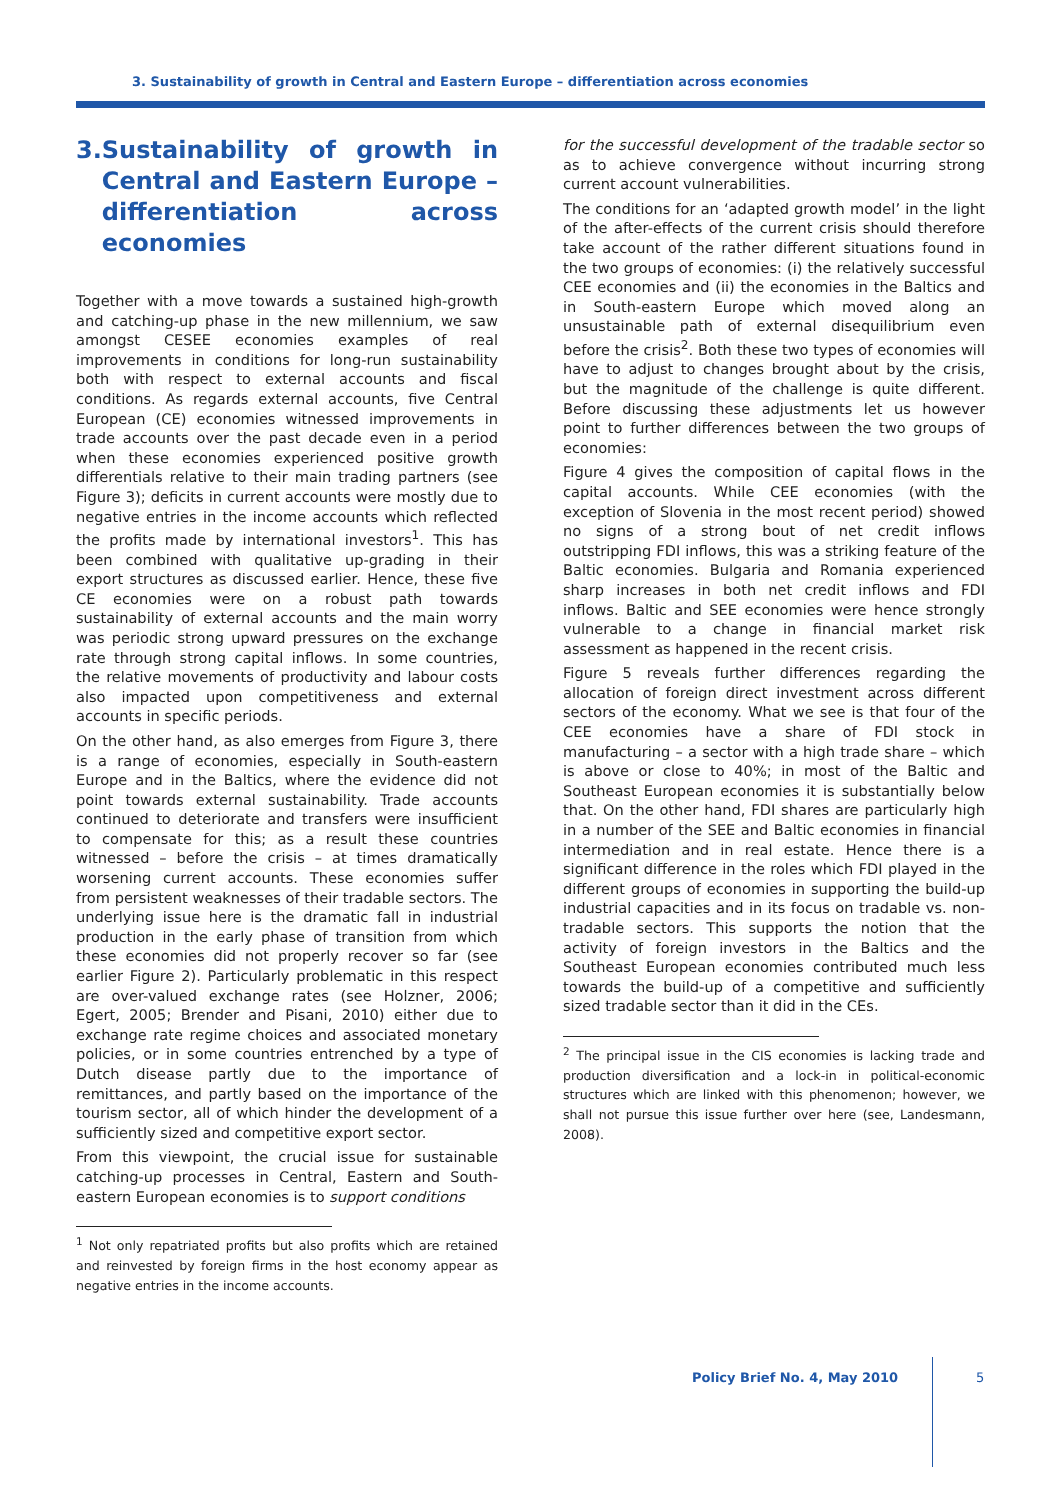3. Sustainability of growth in Central and Eastern Europe – differentiation across economies
3. Sustainability of growth in Central and Eastern Europe – differentiation across economies
Together with a move towards a sustained high-growth and catching-up phase in the new millennium, we saw amongst CESEE economies examples of real improvements in conditions for long-run sustainability both with respect to external accounts and fiscal conditions. As regards external accounts, five Central European (CE) economies witnessed improvements in trade accounts over the past decade even in a period when these economies experienced positive growth differentials relative to their main trading partners (see Figure 3); deficits in current accounts were mostly due to negative entries in the income accounts which reflected the profits made by international investors<sup>1</sup>. This has been combined with qualitative up-grading in their export structures as discussed earlier. Hence, these five CE economies were on a robust path towards sustainability of external accounts and the main worry was periodic strong upward pressures on the exchange rate through strong capital inflows. In some countries, the relative movements of productivity and labour costs also impacted upon competitiveness and external accounts in specific periods.
On the other hand, as also emerges from Figure 3, there is a range of economies, especially in South-eastern Europe and in the Baltics, where the evidence did not point towards external sustainability. Trade accounts continued to deteriorate and transfers were insufficient to compensate for this; as a result these countries witnessed – before the crisis – at times dramatically worsening current accounts. These economies suffer from persistent weaknesses of their tradable sectors. The underlying issue here is the dramatic fall in industrial production in the early phase of transition from which these economies did not properly recover so far (see earlier Figure 2). Particularly problematic in this respect are over-valued exchange rates (see Holzner, 2006; Egert, 2005; Brender and Pisani, 2010) either due to exchange rate regime choices and associated monetary policies, or in some countries entrenched by a type of Dutch disease partly due to the importance of remittances, and partly based on the importance of the tourism sector, all of which hinder the development of a sufficiently sized and competitive export sector.
From this viewpoint, the crucial issue for sustainable catching-up processes in Central, Eastern and South-eastern European economies is to support conditions
<sup>1</sup> Not only repatriated profits but also profits which are retained and reinvested by foreign firms in the host economy appear as negative entries in the income accounts.
for the successful development of the tradable sector so as to achieve convergence without incurring strong current account vulnerabilities.
The conditions for an ‘adapted growth model’ in the light of the after-effects of the current crisis should therefore take account of the rather different situations found in the two groups of economies: (i) the relatively successful CEE economies and (ii) the economies in the Baltics and in South-eastern Europe which moved along an unsustainable path of external disequilibrium even before the crisis<sup>2</sup>. Both these two types of economies will have to adjust to changes brought about by the crisis, but the magnitude of the challenge is quite different. Before discussing these adjustments let us however point to further differences between the two groups of economies:
Figure 4 gives the composition of capital flows in the capital accounts. While CEE economies (with the exception of Slovenia in the most recent period) showed no signs of a strong bout of net credit inflows outstripping FDI inflows, this was a striking feature of the Baltic economies. Bulgaria and Romania experienced sharp increases in both net credit inflows and FDI inflows. Baltic and SEE economies were hence strongly vulnerable to a change in financial market risk assessment as happened in the recent crisis.
Figure 5 reveals further differences regarding the allocation of foreign direct investment across different sectors of the economy. What we see is that four of the CEE economies have a share of FDI stock in manufacturing – a sector with a high trade share – which is above or close to 40%; in most of the Baltic and Southeast European economies it is substantially below that. On the other hand, FDI shares are particularly high in a number of the SEE and Baltic economies in financial intermediation and in real estate. Hence there is a significant difference in the roles which FDI played in the different groups of economies in supporting the build-up industrial capacities and in its focus on tradable vs. non-tradable sectors. This supports the notion that the activity of foreign investors in the Baltics and the Southeast European economies contributed much less towards the build-up of a competitive and sufficiently sized tradable sector than it did in the CEs.
<sup>2</sup> The principal issue in the CIS economies is lacking trade and production diversification and a lock-in in political-economic structures which are linked with this phenomenon; however, we shall not pursue this issue further over here (see, Landesmann, 2008).
Policy Brief No. 4, May 2010 5